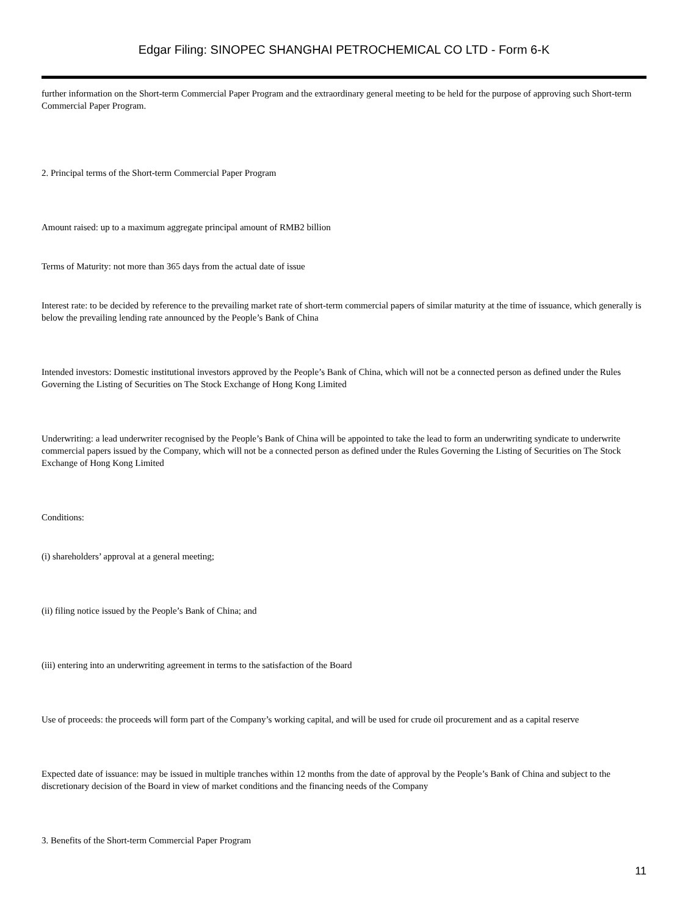Edgar Filing: SINOPEC SHANGHAI PETROCHEMICAL CO LTD - Form 6-K
further information on the Short-term Commercial Paper Program and the extraordinary general meeting to be held for the purpose of approving such Short-term Commercial Paper Program.
2. Principal terms of the Short-term Commercial Paper Program
Amount raised: up to a maximum aggregate principal amount of RMB2 billion
Terms of Maturity: not more than 365 days from the actual date of issue
Interest rate: to be decided by reference to the prevailing market rate of short-term commercial papers of similar maturity at the time of issuance, which generally is below the prevailing lending rate announced by the People’s Bank of China
Intended investors: Domestic institutional investors approved by the People’s Bank of China, which will not be a connected person as defined under the Rules Governing the Listing of Securities on The Stock Exchange of Hong Kong Limited
Underwriting: a lead underwriter recognised by the People’s Bank of China will be appointed to take the lead to form an underwriting syndicate to underwrite commercial papers issued by the Company, which will not be a connected person as defined under the Rules Governing the Listing of Securities on The Stock Exchange of Hong Kong Limited
Conditions:
(i) shareholders’ approval at a general meeting;
(ii) filing notice issued by the People’s Bank of China; and
(iii) entering into an underwriting agreement in terms to the satisfaction of the Board
Use of proceeds: the proceeds will form part of the Company’s working capital, and will be used for crude oil procurement and as a capital reserve
Expected date of issuance: may be issued in multiple tranches within 12 months from the date of approval by the People’s Bank of China and subject to the discretionary decision of the Board in view of market conditions and the financing needs of the Company
3. Benefits of the Short-term Commercial Paper Program
11